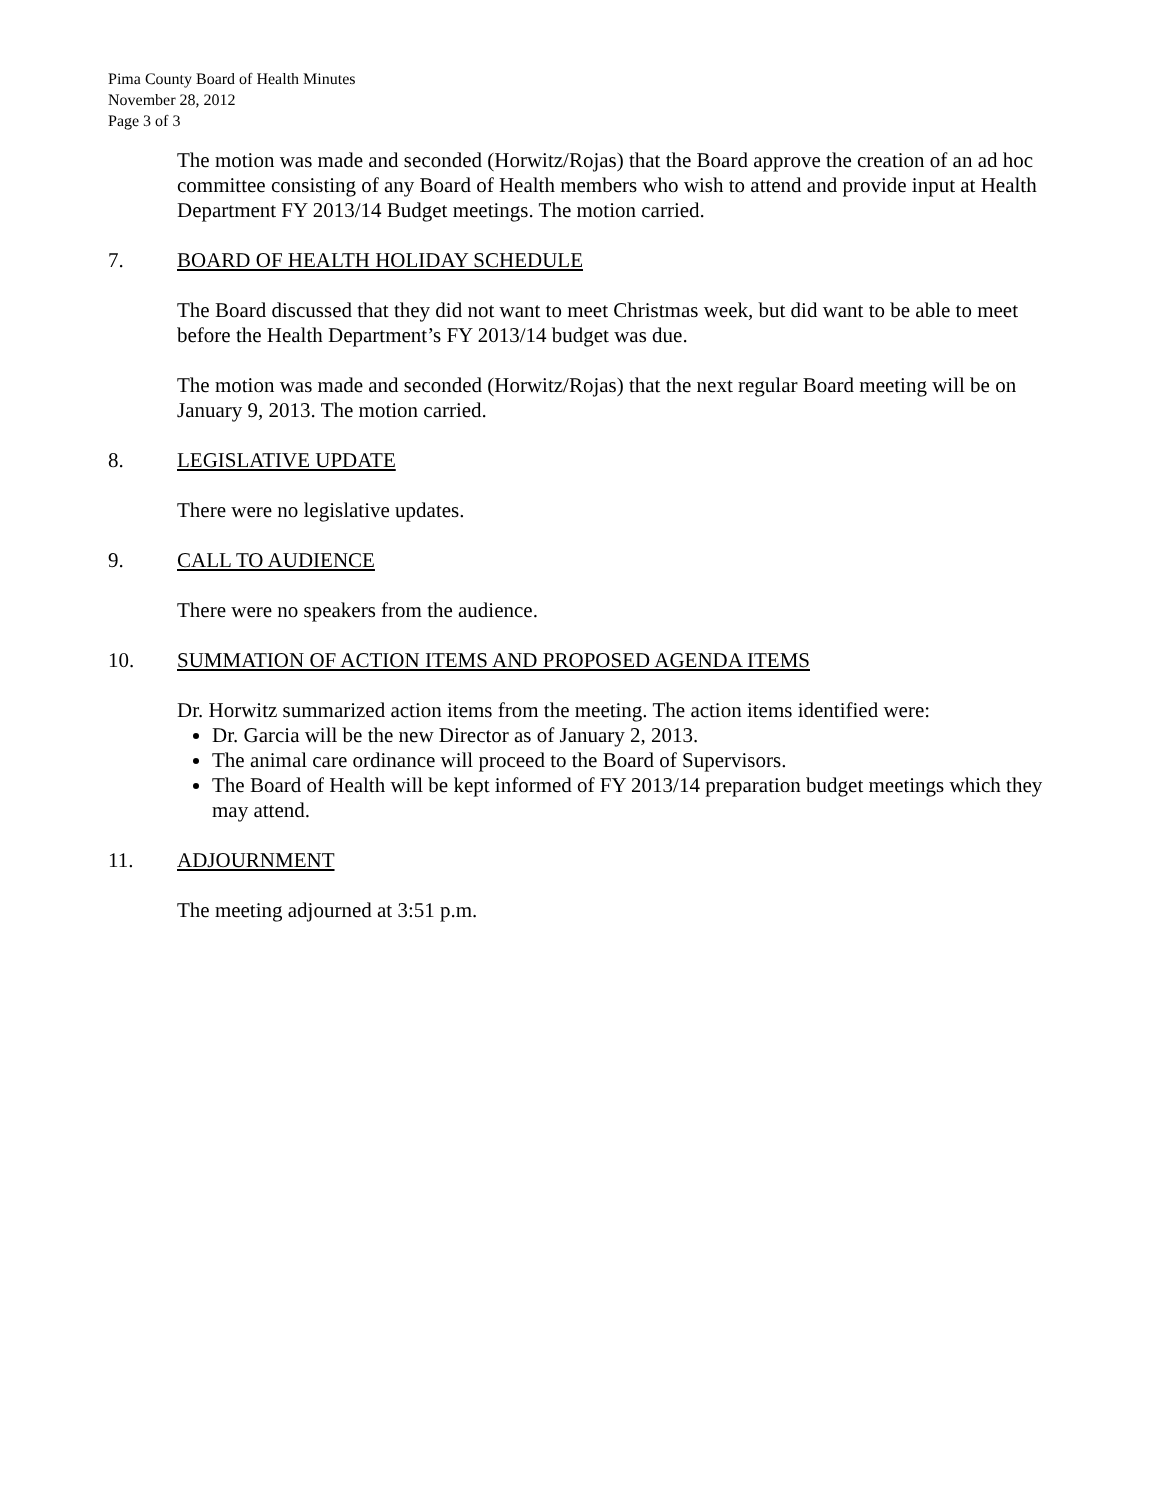Pima County Board of Health Minutes
November 28, 2012
Page 3 of 3
The motion was made and seconded (Horwitz/Rojas) that the Board approve the creation of an ad hoc committee consisting of any Board of Health members who wish to attend and provide input at Health Department FY 2013/14 Budget meetings. The motion carried.
7. BOARD OF HEALTH HOLIDAY SCHEDULE
The Board discussed that they did not want to meet Christmas week, but did want to be able to meet before the Health Department’s FY 2013/14 budget was due.
The motion was made and seconded (Horwitz/Rojas) that the next regular Board meeting will be on January 9, 2013. The motion carried.
8. LEGISLATIVE UPDATE
There were no legislative updates.
9. CALL TO AUDIENCE
There were no speakers from the audience.
10. SUMMATION OF ACTION ITEMS AND PROPOSED AGENDA ITEMS
Dr. Horwitz summarized action items from the meeting. The action items identified were:
Dr. Garcia will be the new Director as of January 2, 2013.
The animal care ordinance will proceed to the Board of Supervisors.
The Board of Health will be kept informed of FY 2013/14 preparation budget meetings which they may attend.
11. ADJOURNMENT
The meeting adjourned at 3:51 p.m.